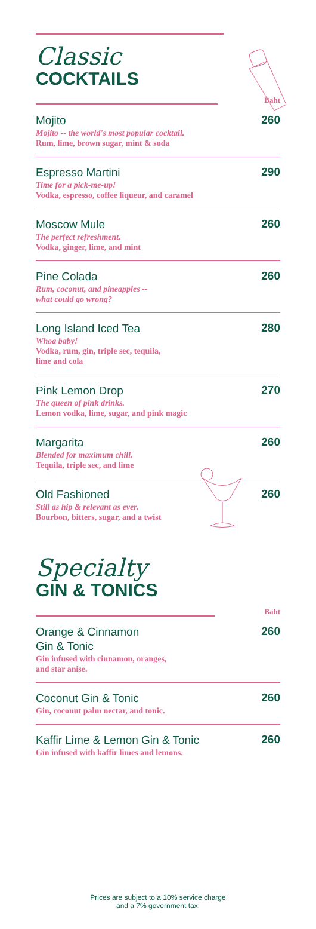Classic
COCKTAILS
Baht
Mojito
Mojito -- the world's most popular cocktail.
Rum, lime, brown sugar, mint & soda
260
Espresso Martini
Time for a pick-me-up!
Vodka, espresso, coffee liqueur, and caramel
290
Moscow Mule
The perfect refreshment.
Vodka, ginger, lime, and mint
260
Pine Colada
Rum, coconut, and pineapples --
what could go wrong?
260
Long Island Iced Tea
Whoa baby!
Vodka, rum, gin, triple sec, tequila,
lime and cola
280
Pink Lemon Drop
The queen of pink drinks.
Lemon vodka, lime, sugar, and pink magic
270
Margarita
Blended for maximum chill.
Tequila, triple sec, and lime
260
Old Fashioned
Still as hip & relevant as ever.
Bourbon, bitters, sugar, and a twist
260
Specialty
GIN & TONICS
Baht
Orange & Cinnamon
Gin & Tonic
Gin infused with cinnamon, oranges,
and star anise.
260
Coconut Gin & Tonic
Gin, coconut palm nectar, and tonic.
260
Kaffir Lime & Lemon Gin & Tonic
Gin infused with kaffir limes and lemons.
260
Prices are subject to a 10% service charge
and a 7% government tax.